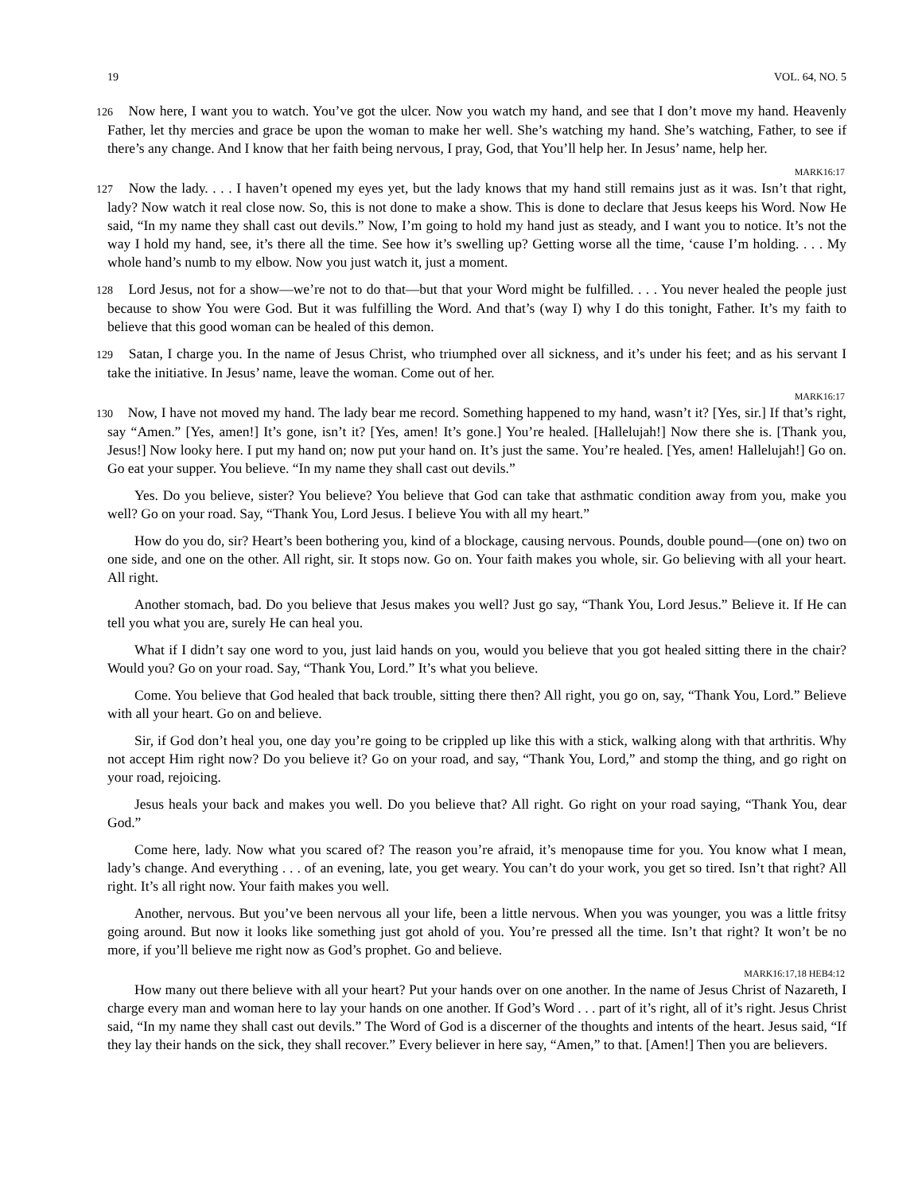19 VOL. 64, NO. 5
126 Now here, I want you to watch. You’ve got the ulcer. Now you watch my hand, and see that I don’t move my hand. Heavenly Father, let thy mercies and grace be upon the woman to make her well. She’s watching my hand. She’s watching, Father, to see if there’s any change. And I know that her faith being nervous, I pray, God, that You’ll help her. In Jesus’ name, help her.
MARK16:17
127 Now the lady. . . . I haven’t opened my eyes yet, but the lady knows that my hand still remains just as it was. Isn’t that right, lady? Now watch it real close now. So, this is not done to make a show. This is done to declare that Jesus keeps his Word. Now He said, “In my name they shall cast out devils.” Now, I’m going to hold my hand just as steady, and I want you to notice. It’s not the way I hold my hand, see, it’s there all the time. See how it’s swelling up? Getting worse all the time, ‘cause I’m holding. . . . My whole hand’s numb to my elbow. Now you just watch it, just a moment.
128 Lord Jesus, not for a show—we’re not to do that—but that your Word might be fulfilled. . . . You never healed the people just because to show You were God. But it was fulfilling the Word. And that’s (way I) why I do this tonight, Father. It’s my faith to believe that this good woman can be healed of this demon.
129 Satan, I charge you. In the name of Jesus Christ, who triumphed over all sickness, and it’s under his feet; and as his servant I take the initiative. In Jesus’ name, leave the woman. Come out of her.
MARK16:17
130 Now, I have not moved my hand. The lady bear me record. Something happened to my hand, wasn’t it? [Yes, sir.] If that’s right, say “Amen.” [Yes, amen!] It’s gone, isn’t it? [Yes, amen! It’s gone.] You’re healed. [Hallelujah!] Now there she is. [Thank you, Jesus!] Now looky here. I put my hand on; now put your hand on. It’s just the same. You’re healed. [Yes, amen! Hallelujah!] Go on. Go eat your supper. You believe. “In my name they shall cast out devils.”
Yes. Do you believe, sister? You believe? You believe that God can take that asthmatic condition away from you, make you well? Go on your road. Say, “Thank You, Lord Jesus. I believe You with all my heart.”
How do you do, sir? Heart’s been bothering you, kind of a blockage, causing nervous. Pounds, double pound—(one on) two on one side, and one on the other. All right, sir. It stops now. Go on. Your faith makes you whole, sir. Go believing with all your heart. All right.
Another stomach, bad. Do you believe that Jesus makes you well? Just go say, “Thank You, Lord Jesus.” Believe it. If He can tell you what you are, surely He can heal you.
What if I didn’t say one word to you, just laid hands on you, would you believe that you got healed sitting there in the chair? Would you? Go on your road. Say, “Thank You, Lord.” It’s what you believe.
Come. You believe that God healed that back trouble, sitting there then? All right, you go on, say, “Thank You, Lord.” Believe with all your heart. Go on and believe.
Sir, if God don’t heal you, one day you’re going to be crippled up like this with a stick, walking along with that arthritis. Why not accept Him right now? Do you believe it? Go on your road, and say, “Thank You, Lord,” and stomp the thing, and go right on your road, rejoicing.
Jesus heals your back and makes you well. Do you believe that? All right. Go right on your road saying, “Thank You, dear God.”
Come here, lady. Now what you scared of? The reason you’re afraid, it’s menopause time for you. You know what I mean, lady’s change. And everything . . . of an evening, late, you get weary. You can’t do your work, you get so tired. Isn’t that right? All right. It’s all right now. Your faith makes you well.
Another, nervous. But you’ve been nervous all your life, been a little nervous. When you was younger, you was a little fritsy going around. But now it looks like something just got ahold of you. You’re pressed all the time. Isn’t that right? It won’t be no more, if you’ll believe me right now as God’s prophet. Go and believe.
MARK16:17,18 HEB4:12
How many out there believe with all your heart? Put your hands over on one another. In the name of Jesus Christ of Nazareth, I charge every man and woman here to lay your hands on one another. If God’s Word . . . part of it’s right, all of it’s right. Jesus Christ said, “In my name they shall cast out devils.” The Word of God is a discerner of the thoughts and intents of the heart. Jesus said, “If they lay their hands on the sick, they shall recover.” Every believer in here say, “Amen,” to that. [Amen!] Then you are believers.